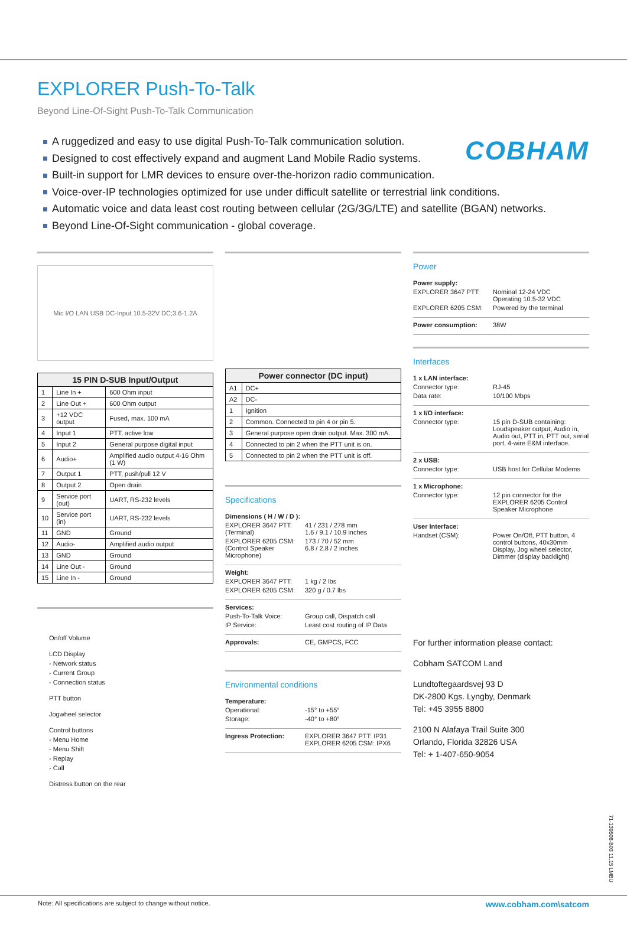EXPLORER Push-To-Talk
Beyond Line-Of-Sight Push-To-Talk Communication
COBHAM
A ruggedized and easy to use digital Push-To-Talk communication solution.
Designed to cost effectively expand and augment Land Mobile Radio systems.
Built-in support for LMR devices to ensure over-the-horizon radio communication.
Voice-over-IP technologies optimized for use under difficult satellite or terrestrial link conditions.
Automatic voice and data least cost routing between cellular (2G/3G/LTE) and satellite (BGAN) networks.
Beyond Line-Of-Sight communication - global coverage.
Mic I/O LAN USB DC-Input 10.5-32V DC;3.6-1.2A
| 15 PIN D-SUB Input/Output | | |
| --- | --- | --- |
| 1 | Line In + | 600 Ohm input |
| 2 | Line Out + | 600 Ohm output |
| 3 | +12 VDC output | Fused, max. 100 mA |
| 4 | Input 1 | PTT, active low |
| 5 | Input 2 | General purpose digital input |
| 6 | Audio+ | Amplified audio output 4-16 Ohm (1 W) |
| 7 | Output 1 | PTT, push/pull 12 V |
| 8 | Output 2 | Open drain |
| 9 | Service port (out) | UART, RS-232 levels |
| 10 | Service port (in) | UART, RS-232 levels |
| 11 | GND | Ground |
| 12 | Audio- | Amplified audio output |
| 13 | GND | Ground |
| 14 | Line Out - | Ground |
| 15 | Line In - | Ground |
On/off Volume
LCD Display
- Network status
- Current Group
- Connection status
PTT button
Jogwheel selector
Control buttons
- Menu Home
- Menu Shift
- Replay
- Call
Distress button on the rear
| Power connector (DC input) | |
| --- | --- |
| A1 | DC+ |
| A2 | DC- |
| 1 | Ignition |
| 2 | Common. Connected to pin 4 or pin 5. |
| 3 | General purpose open drain output. Max. 300 mA. |
| 4 | Connected to pin 2 when the PTT unit is on. |
| 5 | Connected to pin 2 when the PTT unit is off. |
Specifications
Dimensions ( H / W / D ): EXPLORER 3647 PTT: (Terminal) 41 / 231 / 278 mm
1.6 / 9.1 / 10.9 inches EXPLORER 6205 CSM: (Control Speaker Microphone) 173 / 70 / 52 mm
6.8 / 2.8 / 2 inches
Weight: EXPLORER 3647 PTT: 1 kg / 2 lbs EXPLORER 6205 CSM: 320 g / 0.7 lbs
Services: Push-To-Talk Voice: Group call, Dispatch call IP Service: Least cost routing of IP Data
Approvals: CE, GMPCS, FCC
Environmental conditions
Temperature: Operational: -15° to +55° Storage: -40° to +80°
Ingress Protection: EXPLORER 3647 PTT: IP31
EXPLORER 6205 CSM: IPX6
Power
Power supply: EXPLORER 3647 PTT: Nominal 12-24 VDC
Operating 10.5-32 VDC EXPLORER 6205 CSM: Powered by the terminal
Power consumption: 38W
Interfaces
1 x LAN interface: Connector type: RJ-45 Data rate: 10/100 Mbps
1 x I/O interface: Connector type: 15 pin D-SUB containing: Loudspeaker output, Audio in, Audio out, PTT in, PTT out, serial port, 4-wire E&M interface.
2 x USB: Connector type: USB host for Cellular Modems
1 x Microphone: Connector type: 12 pin connector for the EXPLORER 6205 Control Speaker Microphone
User Interface: Handset (CSM): Power On/Off, PTT button, 4 control buttons, 40x30mm Display, Jog wheel selector, Dimmer (display backlight)
For further information please contact:
Cobham SATCOM Land
Lundtoftegaardsvej 93 D
DK-2800 Kgs. Lyngby, Denmark
Tel: +45 3955 8800
2100 N Alafaya Trail Suite 300
Orlando, Florida 32826 USA
Tel: + 1-407-650-9054
71-139508-B03 11.15 LMBU
Note: All specifications are subject to change without notice. www.cobham.com\satcom